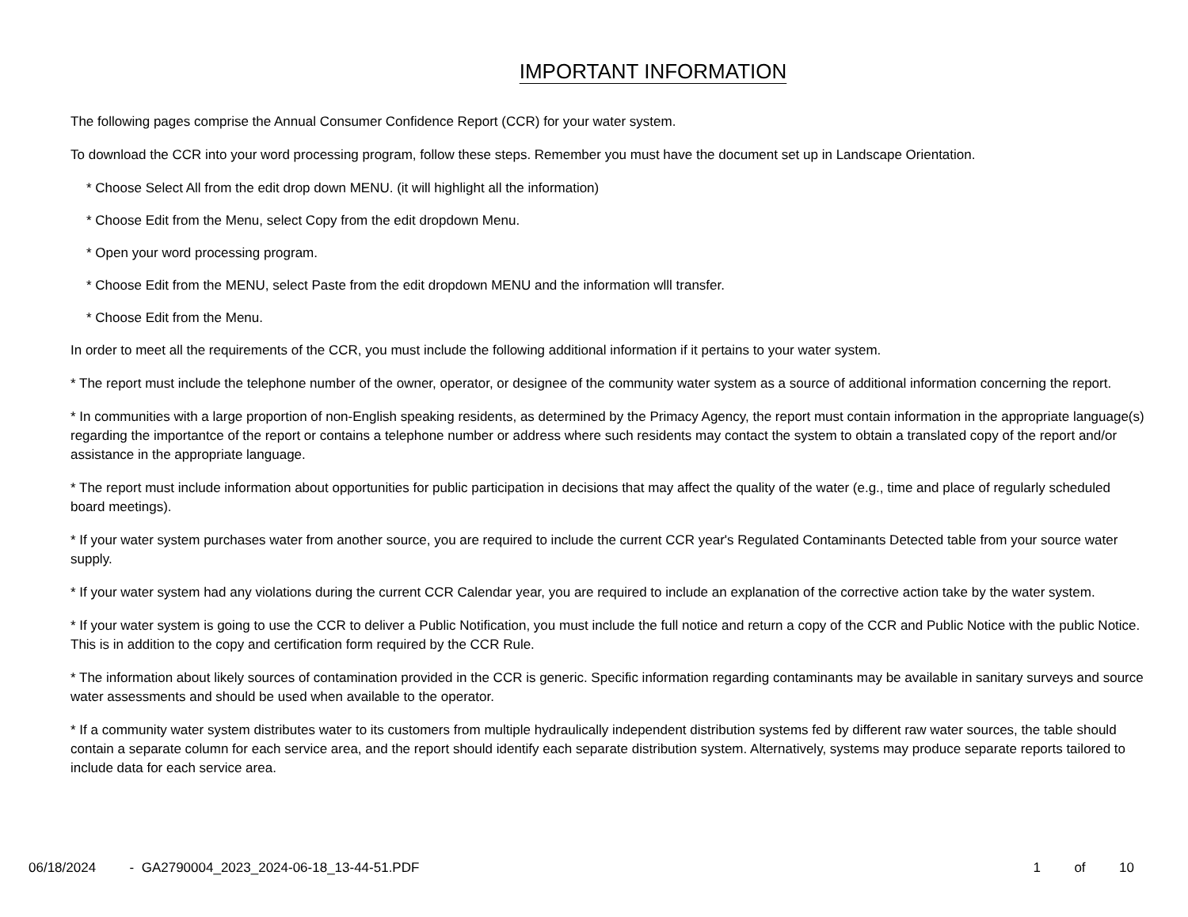IMPORTANT INFORMATION
The following pages comprise the Annual Consumer Confidence Report (CCR) for your water system.
To download the CCR into your word processing program, follow these steps. Remember you must have the document set up in Landscape Orientation.
* Choose Select All from the edit drop down MENU. (it will highlight all the information)
* Choose Edit from the Menu, select Copy from the edit dropdown Menu.
* Open your word processing program.
* Choose Edit from the MENU, select Paste from the edit dropdown MENU and the information wlll transfer.
* Choose Edit from the Menu.
In order to meet all the requirements of the CCR, you must include the following additional information if it pertains to your water system.
* The report must include the telephone number of the owner, operator, or designee of the community water system as a source of additional information concerning the report.
* In communities with a large proportion of non-English speaking residents, as determined by the Primacy Agency, the report must contain information in the appropriate language(s) regarding the importantce of the report or contains a telephone number or address where such residents may contact the system to obtain a translated copy of the report and/or assistance in the appropriate language.
* The report must include information about opportunities for public participation in decisions that may affect the quality of the water (e.g., time and place of regularly scheduled board meetings).
* If your water system purchases water from another source, you are required to include the current CCR year's Regulated Contaminants Detected table from your source water supply.
* If your water system had any violations during the current CCR Calendar year, you are required to include an explanation of the corrective action take by the water system.
* If your water system is going to use the CCR to deliver a Public Notification, you must include the full notice and return a copy of the CCR and Public Notice with the public Notice. This is in addition to the copy and certification form required by the CCR Rule.
* The information about likely sources of contamination provided in the CCR is generic. Specific information regarding contaminants may be available in sanitary surveys and source water assessments and should be used when available to the operator.
* If a community water system distributes water to its customers from multiple hydraulically independent distribution systems fed by different raw water sources, the table should contain a separate column for each service area, and the report should identify each separate distribution system. Alternatively, systems may produce separate reports tailored to include data for each service area.
06/18/2024 - GA2790004_2023_2024-06-18_13-44-51.PDF 1 of 10